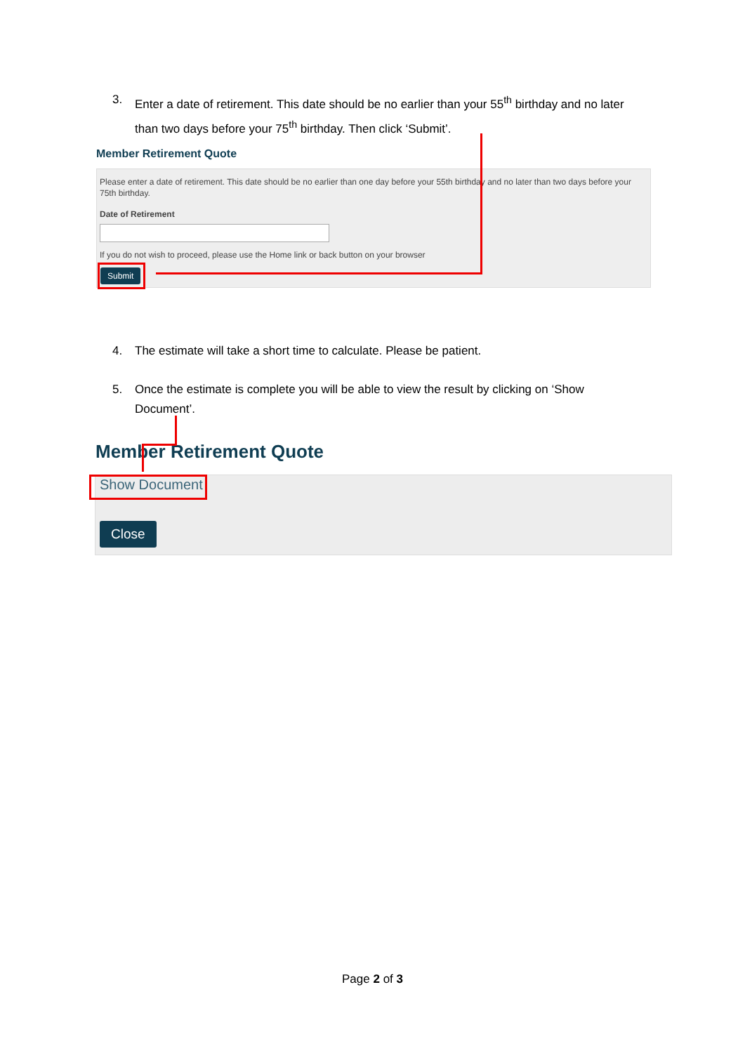3. Enter a date of retirement. This date should be no earlier than your 55<sup>th</sup> birthday and no later than two days before your 75<sup>th</sup> birthday. Then click ‘Submit’.
Member Retirement Quote
Please enter a date of retirement. This date should be no earlier than one day before your 55th birthday and no later than two days before your 75th birthday.
Date of Retirement
If you do not wish to proceed, please use the Home link or back button on your browser
Submit
4. The estimate will take a short time to calculate. Please be patient.
5. Once the estimate is complete you will be able to view the result by clicking on ‘Show Document’.
Member Retirement Quote
Show Document
Close
Page 2 of 3